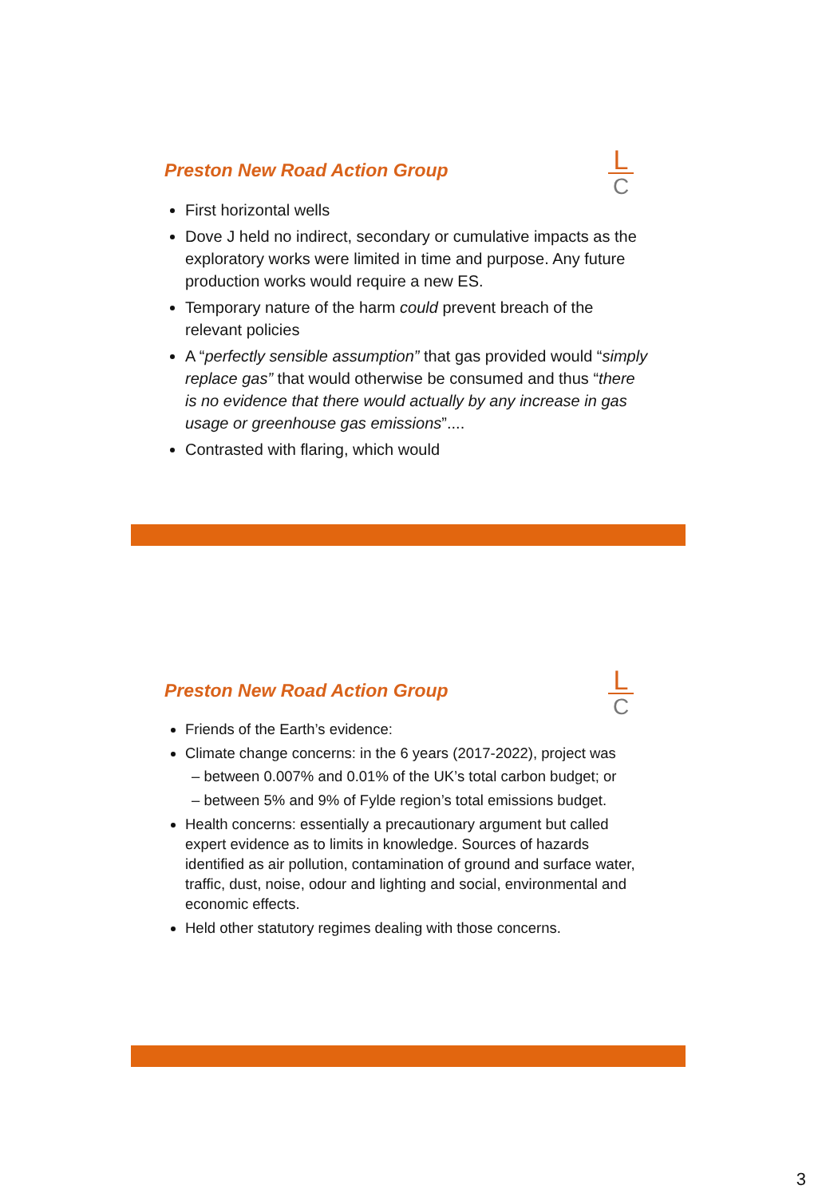L
C
Preston New Road Action Group
First horizontal wells
Dove J held no indirect, secondary or cumulative impacts as the exploratory works were limited in time and purpose. Any future production works would require a new ES.
Temporary nature of the harm could prevent breach of the relevant policies
A “perfectly sensible assumption” that gas provided would “simply replace gas” that would otherwise be consumed and thus “there is no evidence that there would actually by any increase in gas usage or greenhouse gas emissions”....
Contrasted with flaring, which would
L
C
Preston New Road Action Group
Friends of the Earth’s evidence:
Climate change concerns: in the 6 years (2017-2022), project was
– between 0.007% and 0.01% of the UK’s total carbon budget; or
– between 5% and 9% of Fylde region’s total emissions budget.
Health concerns: essentially a precautionary argument but called expert evidence as to limits in knowledge. Sources of hazards identified as air pollution, contamination of ground and surface water, traffic, dust, noise, odour and lighting and social, environmental and economic effects.
Held other statutory regimes dealing with those concerns.
3